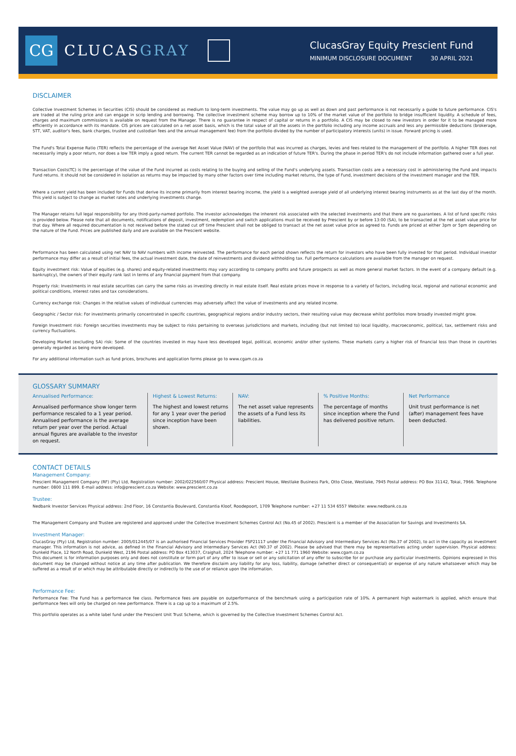CG
CLUCASGRAY
ClucasGray Equity Prescient Fund
MINIMUM DISCLOSURE DOCUMENT 30 APRIL 2021
DISCLAIMER
Collective Investment Schemes in Securities (CIS) should be considered as medium to long-term investments. The value may go up as well as down and past performance is not necessarily a guide to future performance. CIS's are traded at the ruling price and can engage in scrip lending and borrowing. The collective investment scheme may borrow up to 10% of the market value of the portfolio to bridge insufficient liquidity. A schedule of fees, charges and maximum commissions is available on request from the Manager. There is no guarantee in respect of capital or returns in a portfolio. A CIS may be closed to new investors in order for it to be managed more efficiently in accordance with its mandate. CIS prices are calculated on a net asset basis, which is the total value of all the assets in the portfolio including any income accruals and less any permissible deductions (brokerage, STT, VAT, auditor's fees, bank charges, trustee and custodian fees and the annual management fee) from the portfolio divided by the number of participatory interests (units) in issue. Forward pricing is used.
The Fund's Total Expense Ratio (TER) reflects the percentage of the average Net Asset Value (NAV) of the portfolio that was incurred as charges, levies and fees related to the management of the portfolio. A higher TER does not necessarily imply a poor return, nor does a low TER imply a good return. The current TER cannot be regarded as an indication of future TER's. During the phase in period TER's do not include information gathered over a full year.
Transaction Costs(TC) is the percentage of the value of the Fund incurred as costs relating to the buying and selling of the Fund's underlying assets. Transaction costs are a necessary cost in administering the Fund and impacts Fund returns. It should not be considered in isolation as returns may be impacted by many other factors over time including market returns, the type of Fund, investment decisions of the investment manager and the TER.
Where a current yield has been included for Funds that derive its income primarily from interest bearing income, the yield is a weighted average yield of all underlying interest bearing instruments as at the last day of the month. This yield is subject to change as market rates and underlying investments change.
The Manager retains full legal responsibility for any third-party-named portfolio. The investor acknowledges the inherent risk associated with the selected investments and that there are no guarantees. A list of fund specific risks is provided below. Please note that all documents, notifications of deposit, investment, redemption and switch applications must be received by Prescient by or before 13:00 (SA), to be transacted at the net asset value price for that day. Where all required documentation is not received before the stated cut off time Prescient shall not be obliged to transact at the net asset value price as agreed to. Funds are priced at either 3pm or 5pm depending on the nature of the Fund. Prices are published daily and are available on the Prescient website.
Performance has been calculated using net NAV to NAV numbers with income reinvested. The performance for each period shown reflects the return for investors who have been fully invested for that period. Individual investor performance may differ as a result of initial fees, the actual investment date, the date of reinvestments and dividend withholding tax. Full performance calculations are available from the manager on request.
Equity investment risk: Value of equities (e.g. shares) and equity-related investments may vary according to company profits and future prospects as well as more general market factors. In the event of a company default (e.g. bankruptcy), the owners of their equity rank last in terms of any financial payment from that company.
Property risk: Investments in real estate securities can carry the same risks as investing directly in real estate itself. Real estate prices move in response to a variety of factors, including local, regional and national economic and political conditions, interest rates and tax considerations.
Currency exchange risk: Changes in the relative values of individual currencies may adversely affect the value of investments and any related income.
Geographic / Sector risk: For investments primarily concentrated in specific countries, geographical regions and/or industry sectors, their resulting value may decrease whilst portfolios more broadly invested might grow.
Foreign Investment risk: Foreign securities investments may be subject to risks pertaining to overseas jurisdictions and markets, including (but not limited to) local liquidity, macroeconomic, political, tax, settlement risks and currency fluctuations.
Developing Market (excluding SA) risk: Some of the countries invested in may have less developed legal, political, economic and/or other systems. These markets carry a higher risk of financial loss than those in countries generally regarded as being more developed.
For any additional information such as fund prices, brochures and application forms please go to www.cgam.co.za
GLOSSARY SUMMARY
Annualised Performance:
Annualised performance show longer term performance rescaled to a 1 year period. Annualised performance is the average return per year over the period. Actual annual figures are available to the investor on request.
Highest & Lowest Returns:
The highest and lowest returns for any 1 year over the period since inception have been shown.
NAV:
The net asset value represents the assets of a Fund less its liabilities.
% Positive Months:
The percentage of months since inception where the Fund has delivered positive return.
Net Performance
Unit trust performance is net (after) management fees have been deducted.
CONTACT DETAILS
Management Company:
Prescient Management Company (RF) (Pty) Ltd, Registration number: 2002/022560/07 Physical address: Prescient House, Westlake Business Park, Otto Close, Westlake, 7945 Postal address: PO Box 31142, Tokai, 7966. Telephone number: 0800 111 899. E-mail address: info@prescient.co.za Website: www.prescient.co.za
Trustee:
Nedbank Investor Services Physical address: 2nd Floor, 16 Constantia Boulevard, Constantia Kloof, Roodepoort, 1709 Telephone number: +27 11 534 6557 Website: www.nedbank.co.za
The Management Company and Trustee are registered and approved under the Collective Investment Schemes Control Act (No.45 of 2002). Prescient is a member of the Association for Savings and Investments SA.
Investment Manager:
ClucasGray (Pty) Ltd, Registration number: 2005/012445/07 is an authorised Financial Services Provider FSP21117 under the Financial Advisory and Intermediary Services Act (No.37 of 2002), to act in the capacity as investment manager. This information is not advice, as defined in the Financial Advisory and Intermediary Services Act (N0.37 of 2002). Please be advised that there may be representatives acting under supervision. Physical address: Dunkeld Place, 12 North Road, Dunkeld West, 2196 Postal address: PO Box 413037, Craighall, 2024 Telephone number: +27 11 771 1960 Website: www.cgam.co.za
This document is for information purposes only and does not constitute or form part of any offer to issue or sell or any solicitation of any offer to subscribe for or purchase any particular investments. Opinions expressed in this document may be changed without notice at any time after publication. We therefore disclaim any liability for any loss, liability, damage (whether direct or consequential) or expense of any nature whatsoever which may be suffered as a result of or which may be attributable directly or indirectly to the use of or reliance upon the information.
Performance Fee:
Performance Fee: The Fund has a performance fee class. Performance fees are payable on outperformance of the benchmark using a participation rate of 10%. A permanent high watermark is applied, which ensure that performance fees will only be charged on new performance. There is a cap up to a maximum of 2.5%.
This portfolio operates as a white label fund under the Prescient Unit Trust Scheme, which is governed by the Collective Investment Schemes Control Act.